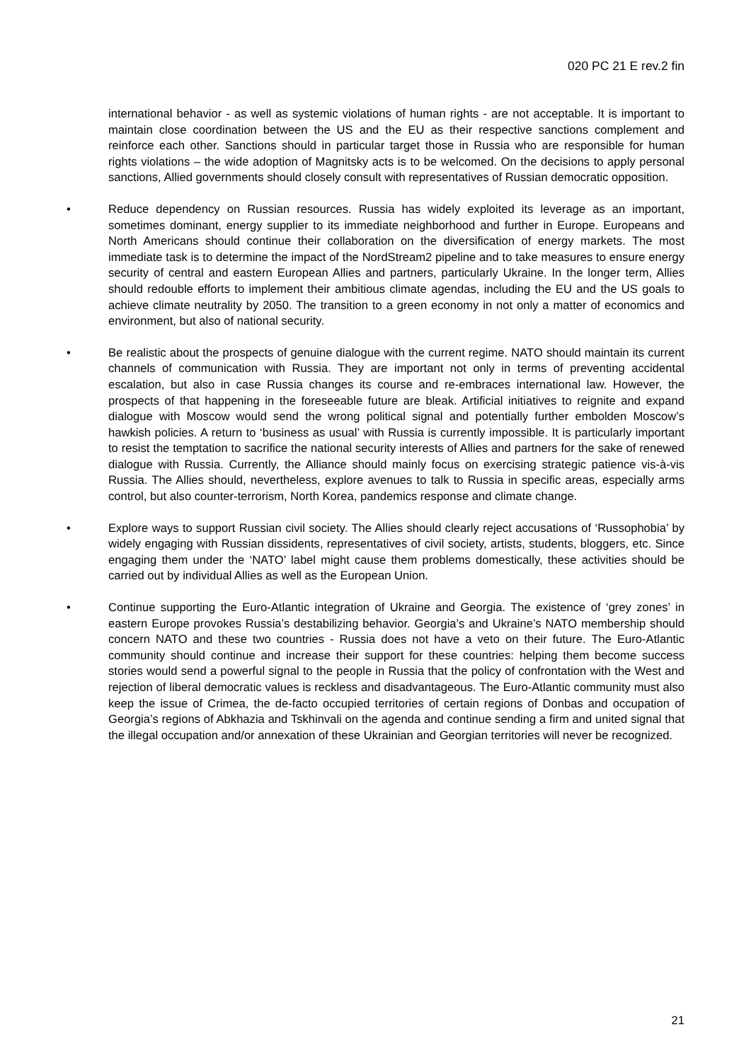020 PC 21 E rev.2 fin
international behavior - as well as systemic violations of human rights - are not acceptable. It is important to maintain close coordination between the US and the EU as their respective sanctions complement and reinforce each other. Sanctions should in particular target those in Russia who are responsible for human rights violations – the wide adoption of Magnitsky acts is to be welcomed. On the decisions to apply personal sanctions, Allied governments should closely consult with representatives of Russian democratic opposition.
• Reduce dependency on Russian resources. Russia has widely exploited its leverage as an important, sometimes dominant, energy supplier to its immediate neighborhood and further in Europe. Europeans and North Americans should continue their collaboration on the diversification of energy markets. The most immediate task is to determine the impact of the NordStream2 pipeline and to take measures to ensure energy security of central and eastern European Allies and partners, particularly Ukraine. In the longer term, Allies should redouble efforts to implement their ambitious climate agendas, including the EU and the US goals to achieve climate neutrality by 2050. The transition to a green economy in not only a matter of economics and environment, but also of national security.
• Be realistic about the prospects of genuine dialogue with the current regime. NATO should maintain its current channels of communication with Russia. They are important not only in terms of preventing accidental escalation, but also in case Russia changes its course and re-embraces international law. However, the prospects of that happening in the foreseeable future are bleak. Artificial initiatives to reignite and expand dialogue with Moscow would send the wrong political signal and potentially further embolden Moscow’s hawkish policies. A return to ‘business as usual’ with Russia is currently impossible. It is particularly important to resist the temptation to sacrifice the national security interests of Allies and partners for the sake of renewed dialogue with Russia. Currently, the Alliance should mainly focus on exercising strategic patience vis-à-vis Russia. The Allies should, nevertheless, explore avenues to talk to Russia in specific areas, especially arms control, but also counter-terrorism, North Korea, pandemics response and climate change.
• Explore ways to support Russian civil society. The Allies should clearly reject accusations of ‘Russophobia’ by widely engaging with Russian dissidents, representatives of civil society, artists, students, bloggers, etc. Since engaging them under the ‘NATO’ label might cause them problems domestically, these activities should be carried out by individual Allies as well as the European Union.
• Continue supporting the Euro-Atlantic integration of Ukraine and Georgia. The existence of ‘grey zones’ in eastern Europe provokes Russia’s destabilizing behavior. Georgia’s and Ukraine’s NATO membership should concern NATO and these two countries - Russia does not have a veto on their future. The Euro-Atlantic community should continue and increase their support for these countries: helping them become success stories would send a powerful signal to the people in Russia that the policy of confrontation with the West and rejection of liberal democratic values is reckless and disadvantageous. The Euro-Atlantic community must also keep the issue of Crimea, the de-facto occupied territories of certain regions of Donbas and occupation of Georgia’s regions of Abkhazia and Tskhinvali on the agenda and continue sending a firm and united signal that the illegal occupation and/or annexation of these Ukrainian and Georgian territories will never be recognized.
21